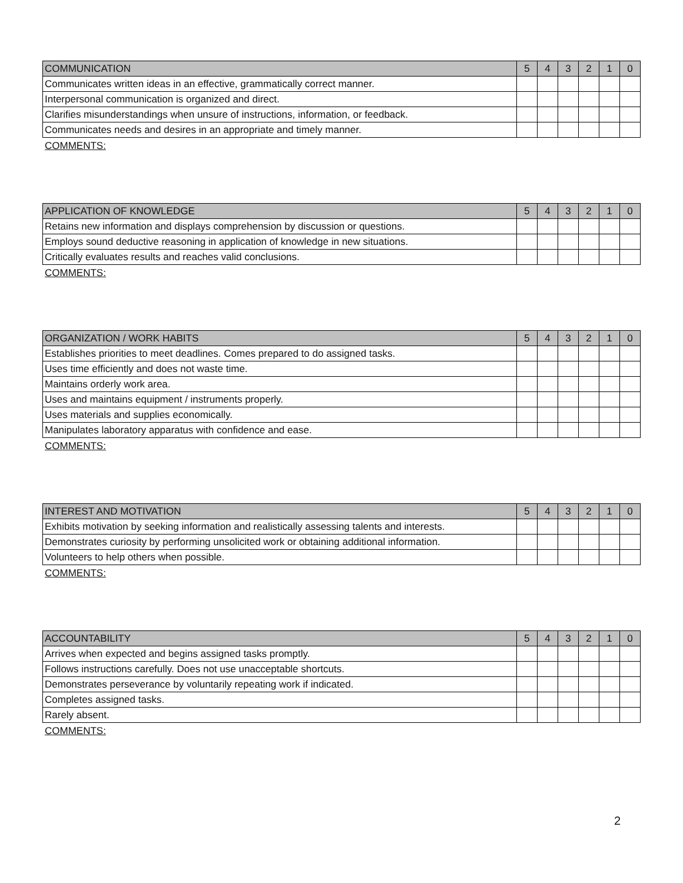| COMMUNICATION | 5 | 4 | 3 | 2 | 1 | 0 |
| --- | --- | --- | --- | --- | --- | --- |
| Communicates written ideas in an effective, grammatically correct manner. | | | | | | |
| Interpersonal communication is organized and direct. | | | | | | |
| Clarifies misunderstandings when unsure of instructions, information, or feedback. | | | | | | |
| Communicates needs and desires in an appropriate and timely manner. | | | | | | |
COMMENTS:
| APPLICATION OF KNOWLEDGE | 5 | 4 | 3 | 2 | 1 | 0 |
| --- | --- | --- | --- | --- | --- | --- |
| Retains new information and displays comprehension by discussion or questions. | | | | | | |
| Employs sound deductive reasoning in application of knowledge in new situations. | | | | | | |
| Critically evaluates results and reaches valid conclusions. | | | | | | |
COMMENTS:
| ORGANIZATION / WORK HABITS | 5 | 4 | 3 | 2 | 1 | 0 |
| --- | --- | --- | --- | --- | --- | --- |
| Establishes priorities to meet deadlines. Comes prepared to do assigned tasks. | | | | | | |
| Uses time efficiently and does not waste time. | | | | | | |
| Maintains orderly work area. | | | | | | |
| Uses and maintains equipment / instruments properly. | | | | | | |
| Uses materials and supplies economically. | | | | | | |
| Manipulates laboratory apparatus with confidence and ease. | | | | | | |
COMMENTS:
| INTEREST AND MOTIVATION | 5 | 4 | 3 | 2 | 1 | 0 |
| --- | --- | --- | --- | --- | --- | --- |
| Exhibits motivation by seeking information and realistically assessing talents and interests. | | | | | | |
| Demonstrates curiosity by performing unsolicited work or obtaining additional information. | | | | | | |
| Volunteers to help others when possible. | | | | | | |
COMMENTS:
| ACCOUNTABILITY | 5 | 4 | 3 | 2 | 1 | 0 |
| --- | --- | --- | --- | --- | --- | --- |
| Arrives when expected and begins assigned tasks promptly. | | | | | | |
| Follows instructions carefully. Does not use unacceptable shortcuts. | | | | | | |
| Demonstrates perseverance by voluntarily repeating work if indicated. | | | | | | |
| Completes assigned tasks. | | | | | | |
| Rarely absent. | | | | | | |
COMMENTS:
2